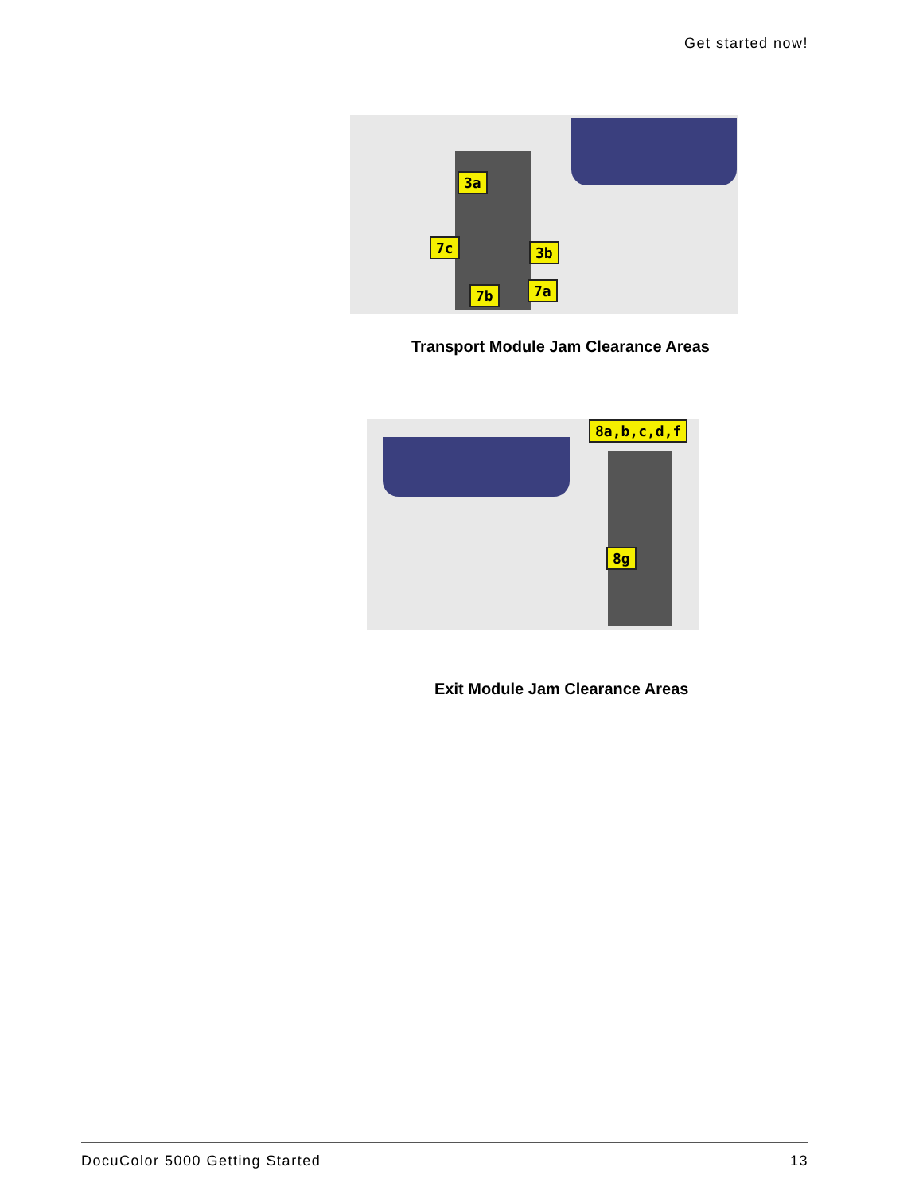Get started now!
3a
7c 3b
7b 7a
Transport Module Jam Clearance Areas
8a,b,c,d,f
8g
Exit Module Jam Clearance Areas
DocuColor 5000 Getting Started 13